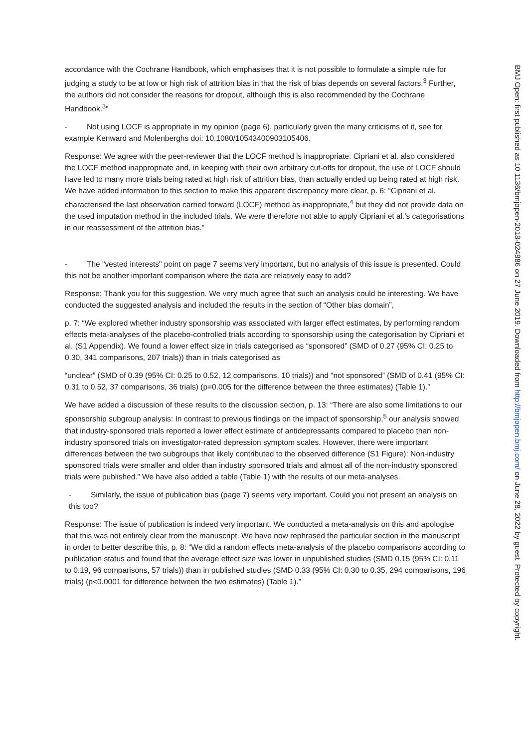accordance with the Cochrane Handbook, which emphasises that it is not possible to formulate a simple rule for judging a study to be at low or high risk of attrition bias in that the risk of bias depends on several factors.<sup>3</sup> Further, the authors did not consider the reasons for dropout, although this is also recommended by the Cochrane Handbook.<sup>3</sup>”
- Not using LOCF is appropriate in my opinion (page 6), particularly given the many criticisms of it, see for example Kenward and Molenberghs doi: 10.1080/10543400903105406.
Response: We agree with the peer-reviewer that the LOCF method is inappropriate. Cipriani et al. also considered the LOCF method inappropriate and, in keeping with their own arbitrary cut-offs for dropout, the use of LOCF should have led to many more trials being rated at high risk of attrition bias, than actually ended up being rated at high risk. We have added information to this section to make this apparent discrepancy more clear, p. 6: “Cipriani et al. characterised the last observation carried forward (LOCF) method as inappropriate,<sup>4</sup> but they did not provide data on the used imputation method in the included trials. We were therefore not able to apply Cipriani et al.’s categorisations in our reassessment of the attrition bias.”
- The "vested interests" point on page 7 seems very important, but no analysis of this issue is presented. Could this not be another important comparison where the data are relatively easy to add?
Response: Thank you for this suggestion. We very much agree that such an analysis could be interesting. We have conducted the suggested analysis and included the results in the section of “Other bias domain”,
p. 7: “We explored whether industry sponsorship was associated with larger effect estimates, by performing random effects meta-analyses of the placebo-controlled trials according to sponsorship using the categorisation by Cipriani et al. (S1 Appendix). We found a lower effect size in trials categorised as “sponsored” (SMD of 0.27 (95% CI: 0.25 to 0.30, 341 comparisons, 207 trials)) than in trials categorised as
“unclear” (SMD of 0.39 (95% CI: 0.25 to 0.52, 12 comparisons, 10 trials)) and “not sponsored” (SMD of 0.41 (95% CI: 0.31 to 0.52, 37 comparisons, 36 trials) (p=0.005 for the difference between the three estimates) (Table 1).”
We have added a discussion of these results to the discussion section, p. 13: “There are also some limitations to our sponsorship subgroup analysis: In contrast to previous findings on the impact of sponsorship,<sup>5</sup> our analysis showed that industry-sponsored trials reported a lower effect estimate of antidepressants compared to placebo than non-industry sponsored trials on investigator-rated depression symptom scales. However, there were important differences between the two subgroups that likely contributed to the observed difference (S1 Figure): Non-industry sponsored trials were smaller and older than industry sponsored trials and almost all of the non-industry sponsored trials were published.” We have also added a table (Table 1) with the results of our meta-analyses.
- Similarly, the issue of publication bias (page 7) seems very important. Could you not present an analysis on this too?
Response: The issue of publication is indeed very important. We conducted a meta-analysis on this and apologise that this was not entirely clear from the manuscript. We have now rephrased the particular section in the manuscript in order to better describe this, p. 8: “We did a random effects meta-analysis of the placebo comparisons according to publication status and found that the average effect size was lower in unpublished studies (SMD 0.15 (95% CI: 0.11 to 0.19, 96 comparisons, 57 trials)) than in published studies (SMD 0.33 (95% CI: 0.30 to 0.35, 294 comparisons, 196 trials) (p<0.0001 for difference between the two estimates) (Table 1).”
BMJ Open: first published as 10.1136/bmjopen-2018-024886 on 27 June 2019. Downloaded from http://bmjopen.bmj.com/ on June 28, 2022 by guest. Protected by copyright.